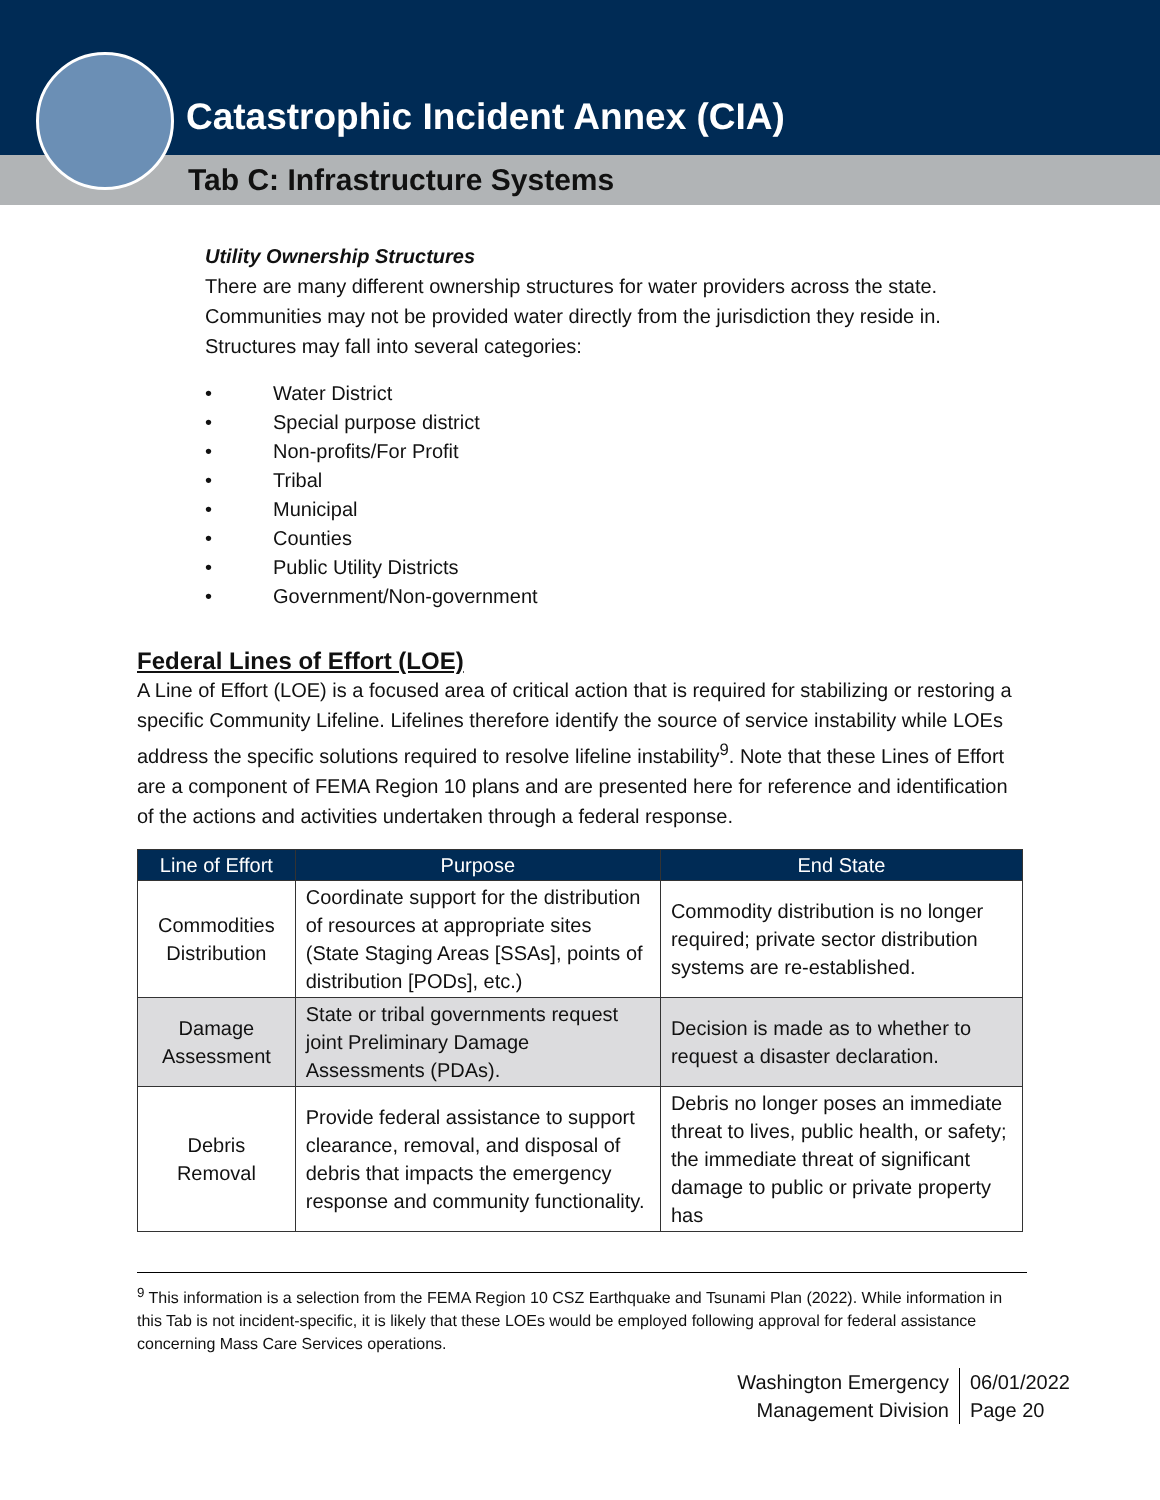Catastrophic Incident Annex (CIA)
Tab C: Infrastructure Systems
Utility Ownership Structures
There are many different ownership structures for water providers across the state. Communities may not be provided water directly from the jurisdiction they reside in. Structures may fall into several categories:
• Water District
• Special purpose district
• Non-profits/For Profit
• Tribal
• Municipal
• Counties
• Public Utility Districts
• Government/Non-government
Federal Lines of Effort (LOE)
A Line of Effort (LOE) is a focused area of critical action that is required for stabilizing or restoring a specific Community Lifeline. Lifelines therefore identify the source of service instability while LOEs address the specific solutions required to resolve lifeline instability<sup>9</sup>. Note that these Lines of Effort are a component of FEMA Region 10 plans and are presented here for reference and identification of the actions and activities undertaken through a federal response.
| Line of Effort | Purpose | End State |
| --- | --- | --- |
| Commodities Distribution | Coordinate support for the distribution of resources at appropriate sites (State Staging Areas [SSAs], points of distribution [PODs], etc.) | Commodity distribution is no longer required; private sector distribution systems are re-established. |
| Damage Assessment | State or tribal governments request joint Preliminary Damage Assessments (PDAs). | Decision is made as to whether to request a disaster declaration. |
| Debris Removal | Provide federal assistance to support clearance, removal, and disposal of debris that impacts the emergency response and community functionality. | Debris no longer poses an immediate threat to lives, public health, or safety; the immediate threat of significant damage to public or private property has |
<sup>9</sup> This information is a selection from the FEMA Region 10 CSZ Earthquake and Tsunami Plan (2022). While information in this Tab is not incident-specific, it is likely that these LOEs would be employed following approval for federal assistance concerning Mass Care Services operations.
Washington Emergency
Management Division
06/01/2022
Page 20